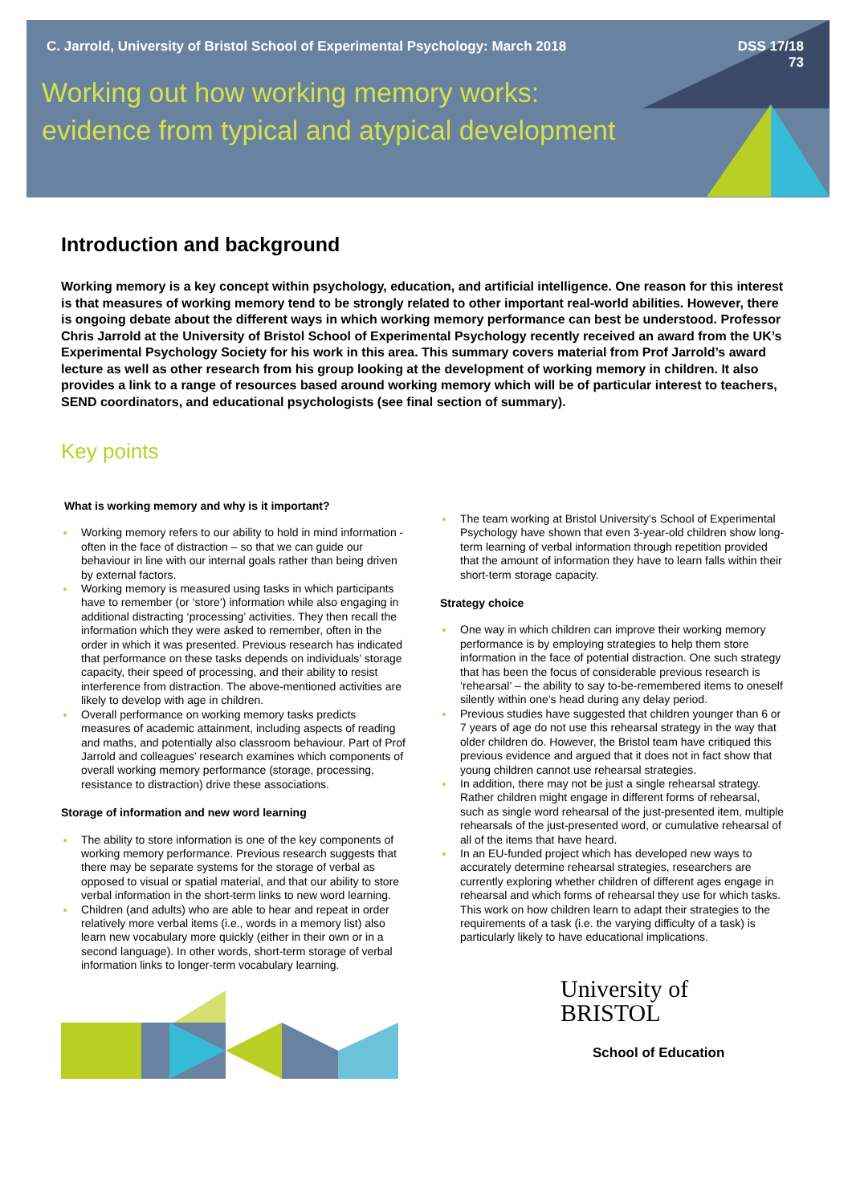C. Jarrold, University of Bristol School of Experimental Psychology: March 2018 DSS 17/18
73
Working out how working memory works:
evidence from typical and atypical development
Introduction and background
Working memory is a key concept within psychology, education, and artificial intelligence. One reason for this interest is that measures of working memory tend to be strongly related to other important real-world abilities. However, there is ongoing debate about the different ways in which working memory performance can best be understood. Professor Chris Jarrold at the University of Bristol School of Experimental Psychology recently received an award from the UK’s Experimental Psychology Society for his work in this area. This summary covers material from Prof Jarrold’s award lecture as well as other research from his group looking at the development of working memory in children. It also provides a link to a range of resources based around working memory which will be of particular interest to teachers, SEND coordinators, and educational psychologists (see final section of summary).
Key points
What is working memory and why is it important?
Working memory refers to our ability to hold in mind information - often in the face of distraction – so that we can guide our behaviour in line with our internal goals rather than being driven by external factors.
Working memory is measured using tasks in which participants have to remember (or ‘store’) information while also engaging in additional distracting ‘processing’ activities. They then recall the information which they were asked to remember, often in the order in which it was presented. Previous research has indicated that performance on these tasks depends on individuals’ storage capacity, their speed of processing, and their ability to resist interference from distraction. The above-mentioned activities are likely to develop with age in children.
Overall performance on working memory tasks predicts measures of academic attainment, including aspects of reading and maths, and potentially also classroom behaviour. Part of Prof Jarrold and colleagues’ research examines which components of overall working memory performance (storage, processing, resistance to distraction) drive these associations.
Storage of information and new word learning
The ability to store information is one of the key components of working memory performance. Previous research suggests that there may be separate systems for the storage of verbal as opposed to visual or spatial material, and that our ability to store verbal information in the short-term links to new word learning.
Children (and adults) who are able to hear and repeat in order relatively more verbal items (i.e., words in a memory list) also learn new vocabulary more quickly (either in their own or in a second language). In other words, short-term storage of verbal information links to longer-term vocabulary learning.
The team working at Bristol University’s School of Experimental Psychology have shown that even 3-year-old children show long-term learning of verbal information through repetition provided that the amount of information they have to learn falls within their short-term storage capacity.
Strategy choice
One way in which children can improve their working memory performance is by employing strategies to help them store information in the face of potential distraction. One such strategy that has been the focus of considerable previous research is ‘rehearsal’ – the ability to say to-be-remembered items to oneself silently within one’s head during any delay period.
Previous studies have suggested that children younger than 6 or 7 years of age do not use this rehearsal strategy in the way that older children do. However, the Bristol team have critiqued this previous evidence and argued that it does not in fact show that young children cannot use rehearsal strategies.
In addition, there may not be just a single rehearsal strategy. Rather children might engage in different forms of rehearsal, such as single word rehearsal of the just-presented item, multiple rehearsals of the just-presented word, or cumulative rehearsal of all of the items that have heard.
In an EU-funded project which has developed new ways to accurately determine rehearsal strategies, researchers are currently exploring whether children of different ages engage in rehearsal and which forms of rehearsal they use for which tasks. This work on how children learn to adapt their strategies to the requirements of a task (i.e. the varying difficulty of a task) is particularly likely to have educational implications.
University of
BRISTOL
School of Education